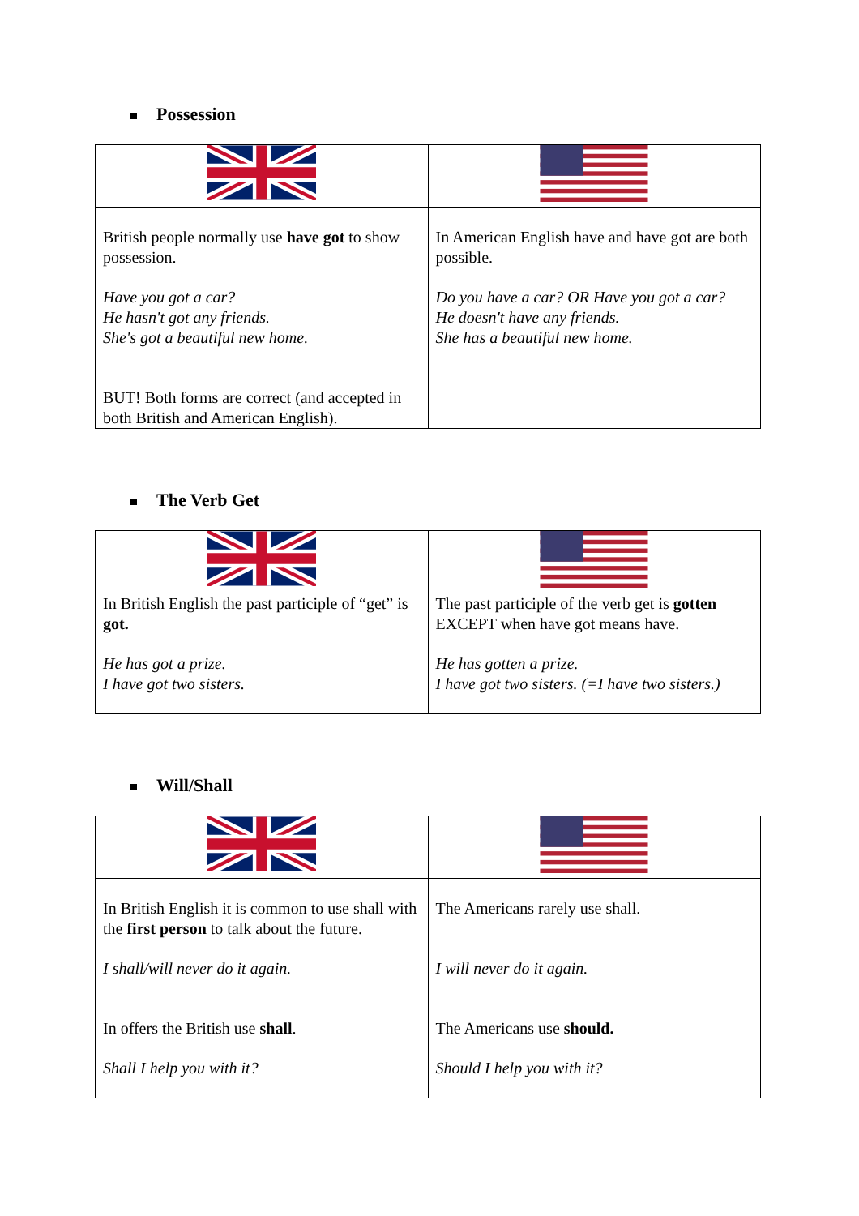Possession
| British people normally use have got to show possession. Have you got a car? He hasn't got any friends. She's got a beautiful new home. BUT! Both forms are correct (and accepted in both British and American English). | In American English have and have got are both possible. Do you have a car? OR Have you got a car? He doesn't have any friends. She has a beautiful new home. |
The Verb Get
| In British English the past participle of “get” is got. He has got a prize. I have got two sisters. | The past participle of the verb get is gotten EXCEPT when have got means have. He has gotten a prize. I have got two sisters. (=I have two sisters.) |
Will/Shall
| In British English it is common to use shall with the first person to talk about the future. I shall/will never do it again. In offers the British use shall . Shall I help you with it? | The Americans rarely use shall. I will never do it again. The Americans use should. Should I help you with it? |